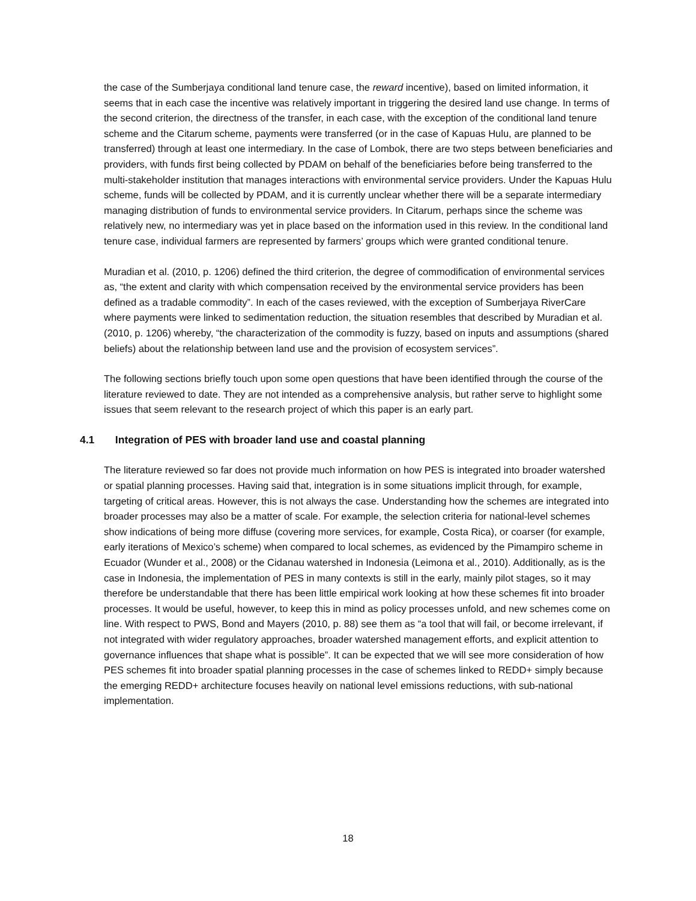the case of the Sumberjaya conditional land tenure case, the reward incentive), based on limited information, it seems that in each case the incentive was relatively important in triggering the desired land use change. In terms of the second criterion, the directness of the transfer, in each case, with the exception of the conditional land tenure scheme and the Citarum scheme, payments were transferred (or in the case of Kapuas Hulu, are planned to be transferred) through at least one intermediary. In the case of Lombok, there are two steps between beneficiaries and providers, with funds first being collected by PDAM on behalf of the beneficiaries before being transferred to the multi-stakeholder institution that manages interactions with environmental service providers. Under the Kapuas Hulu scheme, funds will be collected by PDAM, and it is currently unclear whether there will be a separate intermediary managing distribution of funds to environmental service providers. In Citarum, perhaps since the scheme was relatively new, no intermediary was yet in place based on the information used in this review. In the conditional land tenure case, individual farmers are represented by farmers’ groups which were granted conditional tenure.
Muradian et al. (2010, p. 1206) defined the third criterion, the degree of commodification of environmental services as, “the extent and clarity with which compensation received by the environmental service providers has been defined as a tradable commodity”. In each of the cases reviewed, with the exception of Sumberjaya RiverCare where payments were linked to sedimentation reduction, the situation resembles that described by Muradian et al. (2010, p. 1206) whereby, “the characterization of the commodity is fuzzy, based on inputs and assumptions (shared beliefs) about the relationship between land use and the provision of ecosystem services”.
The following sections briefly touch upon some open questions that have been identified through the course of the literature reviewed to date. They are not intended as a comprehensive analysis, but rather serve to highlight some issues that seem relevant to the research project of which this paper is an early part.
4.1 Integration of PES with broader land use and coastal planning
The literature reviewed so far does not provide much information on how PES is integrated into broader watershed or spatial planning processes. Having said that, integration is in some situations implicit through, for example, targeting of critical areas. However, this is not always the case. Understanding how the schemes are integrated into broader processes may also be a matter of scale. For example, the selection criteria for national-level schemes show indications of being more diffuse (covering more services, for example, Costa Rica), or coarser (for example, early iterations of Mexico’s scheme) when compared to local schemes, as evidenced by the Pimampiro scheme in Ecuador (Wunder et al., 2008) or the Cidanau watershed in Indonesia (Leimona et al., 2010). Additionally, as is the case in Indonesia, the implementation of PES in many contexts is still in the early, mainly pilot stages, so it may therefore be understandable that there has been little empirical work looking at how these schemes fit into broader processes. It would be useful, however, to keep this in mind as policy processes unfold, and new schemes come on line. With respect to PWS, Bond and Mayers (2010, p. 88) see them as “a tool that will fail, or become irrelevant, if not integrated with wider regulatory approaches, broader watershed management efforts, and explicit attention to governance influences that shape what is possible”. It can be expected that we will see more consideration of how PES schemes fit into broader spatial planning processes in the case of schemes linked to REDD+ simply because the emerging REDD+ architecture focuses heavily on national level emissions reductions, with sub-national implementation.
18